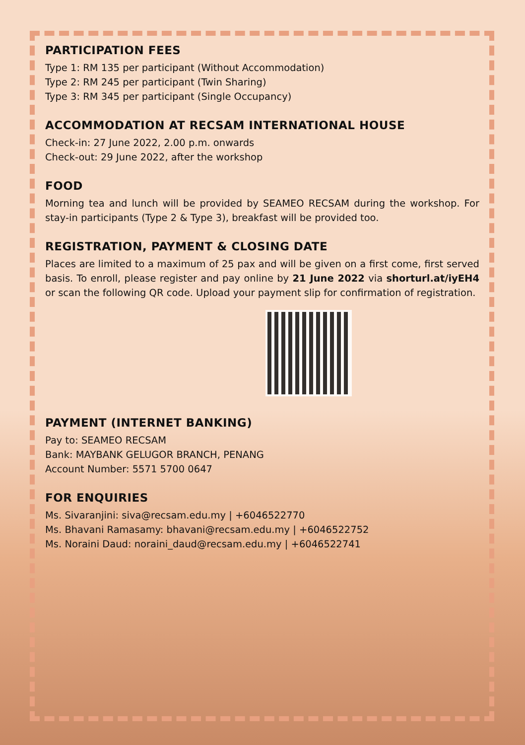PARTICIPATION FEES
Type 1: RM 135 per participant (Without Accommodation)
Type 2: RM 245 per participant (Twin Sharing)
Type 3: RM 345 per participant (Single Occupancy)
ACCOMMODATION AT RECSAM INTERNATIONAL HOUSE
Check-in: 27 June 2022, 2.00 p.m. onwards
Check-out: 29 June 2022, after the workshop
FOOD
Morning tea and lunch will be provided by SEAMEO RECSAM during the workshop. For stay-in participants (Type 2 & Type 3), breakfast will be provided too.
REGISTRATION, PAYMENT & CLOSING DATE
Places are limited to a maximum of 25 pax and will be given on a first come, first served basis. To enroll, please register and pay online by 21 June 2022 via shorturl.at/iyEH4 or scan the following QR code. Upload your payment slip for confirmation of registration.
PAYMENT (INTERNET BANKING)
Pay to: SEAMEO RECSAM
Bank: MAYBANK GELUGOR BRANCH, PENANG
Account Number: 5571 5700 0647
FOR ENQUIRIES
Ms. Sivaranjini: siva@recsam.edu.my | +6046522770
Ms. Bhavani Ramasamy: bhavani@recsam.edu.my | +6046522752
Ms. Noraini Daud: noraini_daud@recsam.edu.my | +6046522741